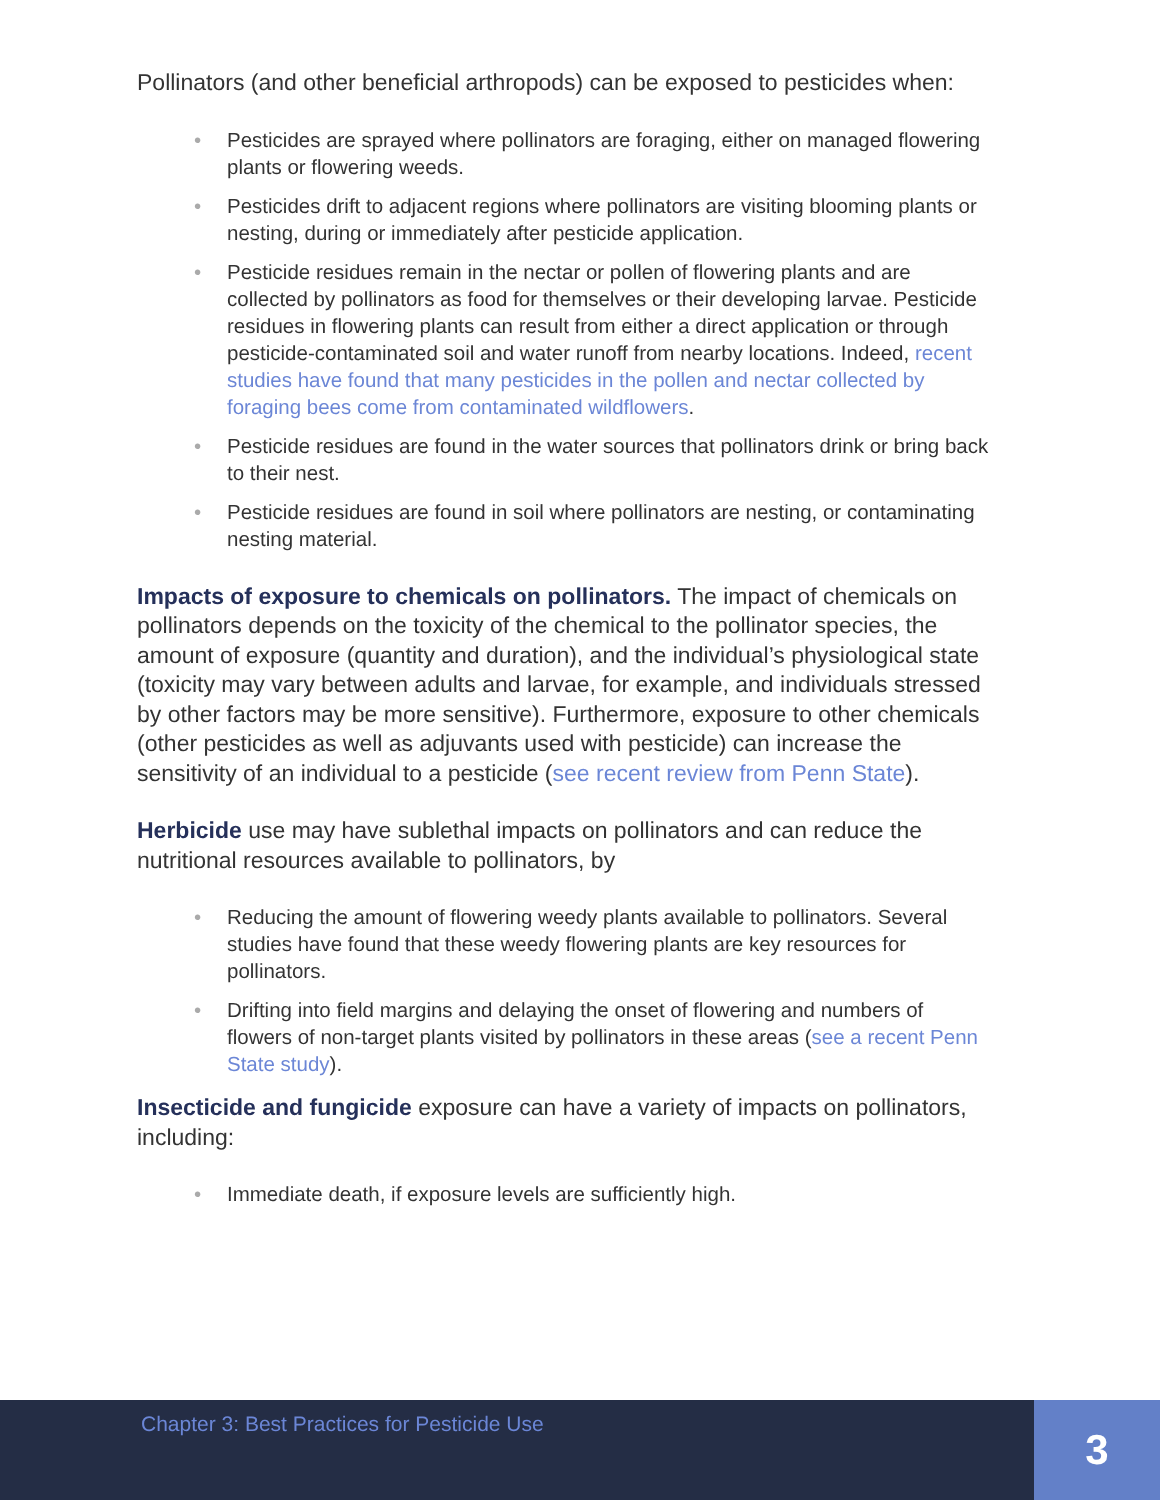Pollinators (and other beneficial arthropods) can be exposed to pesticides when:
• Pesticides are sprayed where pollinators are foraging, either on managed flowering plants or flowering weeds.
• Pesticides drift to adjacent regions where pollinators are visiting blooming plants or nesting, during or immediately after pesticide application.
• Pesticide residues remain in the nectar or pollen of flowering plants and are collected by pollinators as food for themselves or their developing larvae. Pesticide residues in flowering plants can result from either a direct application or through pesticide-contaminated soil and water runoff from nearby locations. Indeed, recent studies have found that many pesticides in the pollen and nectar collected by foraging bees come from contaminated wildflowers.
• Pesticide residues are found in the water sources that pollinators drink or bring back to their nest.
• Pesticide residues are found in soil where pollinators are nesting, or contaminating nesting material.
Impacts of exposure to chemicals on pollinators. The impact of chemicals on pollinators depends on the toxicity of the chemical to the pollinator species, the amount of exposure (quantity and duration), and the individual’s physiological state (toxicity may vary between adults and larvae, for example, and individuals stressed by other factors may be more sensitive). Furthermore, exposure to other chemicals (other pesticides as well as adjuvants used with pesticide) can increase the sensitivity of an individual to a pesticide (see recent review from Penn State).
Herbicide use may have sublethal impacts on pollinators and can reduce the nutritional resources available to pollinators, by
• Reducing the amount of flowering weedy plants available to pollinators. Several studies have found that these weedy flowering plants are key resources for pollinators.
• Drifting into field margins and delaying the onset of flowering and numbers of flowers of non-target plants visited by pollinators in these areas (see a recent Penn State study).
Insecticide and fungicide exposure can have a variety of impacts on pollinators, including:
• Immediate death, if exposure levels are sufficiently high.
Chapter 3: Best Practices for Pesticide Use
3